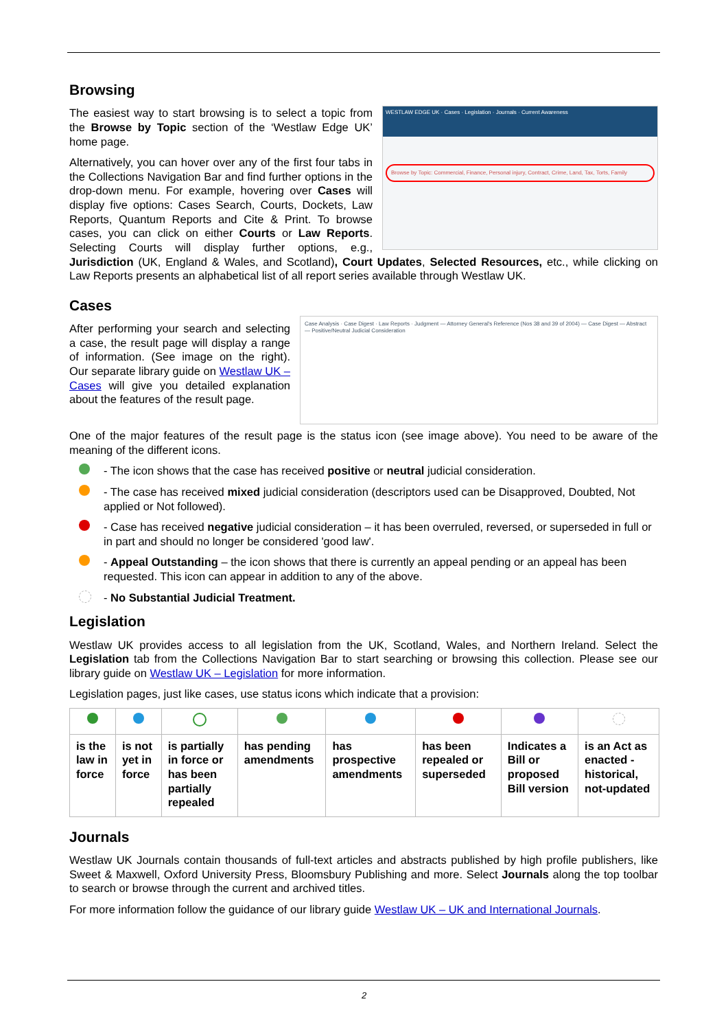Browsing
WESTLAW EDGE UK · Cases · Legislation · Journals · Current Awareness
Browse by Topic: Commercial, Finance, Personal injury, Contract, Crime, Land, Tax, Torts, Family
The easiest way to start browsing is to select a topic from the Browse by Topic section of the ‘Westlaw Edge UK’ home page.
Alternatively, you can hover over any of the first four tabs in the Collections Navigation Bar and find further options in the drop-down menu. For example, hovering over Cases will display five options: Cases Search, Courts, Dockets, Law Reports, Quantum Reports and Cite & Print. To browse cases, you can click on either Courts or Law Reports. Selecting Courts will display further options, e.g., Jurisdiction (UK, England & Wales, and Scotland), Court Updates, Selected Resources, etc., while clicking on Law Reports presents an alphabetical list of all report series available through Westlaw UK.
Cases
Case Analysis · Case Digest · Law Reports · Judgment — Attorney General's Reference (Nos 38 and 39 of 2004) — Case Digest — Abstract — Positive/Neutral Judicial Consideration
After performing your search and selecting a case, the result page will display a range of information. (See image on the right). Our separate library guide on Westlaw UK – Cases will give you detailed explanation about the features of the result page.
One of the major features of the result page is the status icon (see image above). You need to be aware of the meaning of the different icons.
- The icon shows that the case has received positive or neutral judicial consideration.
- The case has received mixed judicial consideration (descriptors used can be Disapproved, Doubted, Not applied or Not followed).
- Case has received negative judicial consideration – it has been overruled, reversed, or superseded in full or in part and should no longer be considered 'good law'.
- Appeal Outstanding – the icon shows that there is currently an appeal pending or an appeal has been requested. This icon can appear in addition to any of the above.
- No Substantial Judicial Treatment.
Legislation
Westlaw UK provides access to all legislation from the UK, Scotland, Wales, and Northern Ireland. Select the Legislation tab from the Collections Navigation Bar to start searching or browsing this collection. Please see our library guide on Westlaw UK – Legislation for more information.
Legislation pages, just like cases, use status icons which indicate that a provision:
| is the law in force | is not yet in force | is partially in force or has been partially repealed | has pending amendments | has prospective amendments | has been repealed or superseded | Indicates a Bill or proposed Bill version | is an Act as enacted - historical, not-updated |
Journals
Westlaw UK Journals contain thousands of full-text articles and abstracts published by high profile publishers, like Sweet & Maxwell, Oxford University Press, Bloomsbury Publishing and more. Select Journals along the top toolbar to search or browse through the current and archived titles.
For more information follow the guidance of our library guide Westlaw UK – UK and International Journals.
2